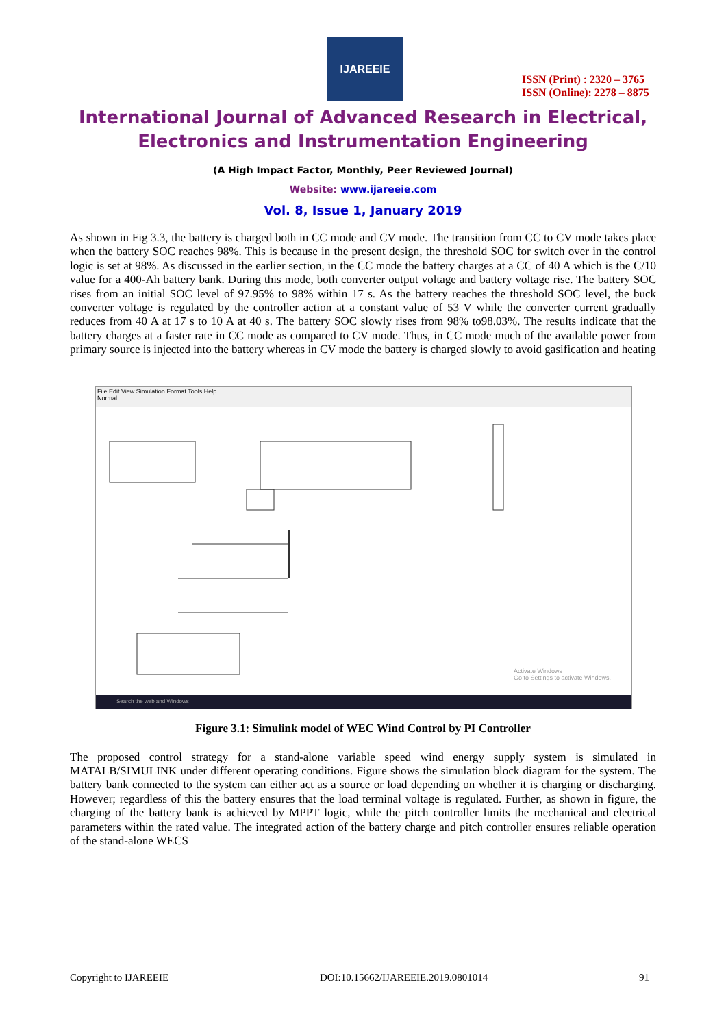IJAREEIE
ISSN (Print) : 2320 – 3765
ISSN (Online): 2278 – 8875
International Journal of Advanced Research in Electrical,
Electronics and Instrumentation Engineering
(A High Impact Factor, Monthly, Peer Reviewed Journal)
Website: www.ijareeie.com
Vol. 8, Issue 1, January 2019
As shown in Fig 3.3, the battery is charged both in CC mode and CV mode. The transition from CC to CV mode takes place when the battery SOC reaches 98%. This is because in the present design, the threshold SOC for switch over in the control logic is set at 98%. As discussed in the earlier section, in the CC mode the battery charges at a CC of 40 A which is the C/10 value for a 400-Ah battery bank. During this mode, both converter output voltage and battery voltage rise. The battery SOC rises from an initial SOC level of 97.95% to 98% within 17 s. As the battery reaches the threshold SOC level, the buck converter voltage is regulated by the controller action at a constant value of 53 V while the converter current gradually reduces from 40 A at 17 s to 10 A at 40 s. The battery SOC slowly rises from 98% to98.03%. The results indicate that the battery charges at a faster rate in CC mode as compared to CV mode. Thus, in CC mode much of the available power from primary source is injected into the battery whereas in CV mode the battery is charged slowly to avoid gasification and heating
File Edit View Simulation Format Tools Help
Normal
Activate Windows
Go to Settings to activate Windows.
Search the web and Windows
Figure 3.1: Simulink model of WEC Wind Control by PI Controller
The proposed control strategy for a stand-alone variable speed wind energy supply system is simulated in MATALB/SIMULINK under different operating conditions. Figure shows the simulation block diagram for the system. The battery bank connected to the system can either act as a source or load depending on whether it is charging or discharging. However; regardless of this the battery ensures that the load terminal voltage is regulated. Further, as shown in figure, the charging of the battery bank is achieved by MPPT logic, while the pitch controller limits the mechanical and electrical parameters within the rated value. The integrated action of the battery charge and pitch controller ensures reliable operation of the stand-alone WECS
Copyright to IJAREEIE DOI:10.15662/IJAREEIE.2019.0801014 91